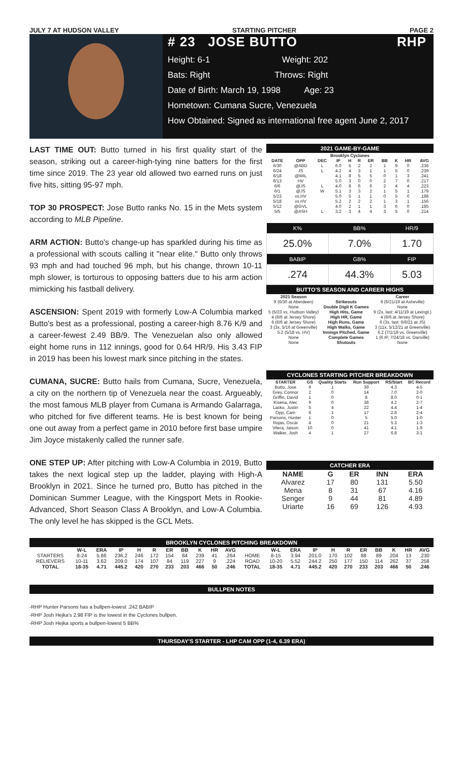JULY 7 AT HUDSON VALLEY STARTING PITCHER PAGE 2
# 23 JOSE BUTTO RHP
Height: 6-1 Weight: 202
Bats: Right Throws: Right
Date of Birth: March 19, 1998 Age: 23
Hometown: Cumana Sucre, Venezuela
How Obtained: Signed as international free agent June 2, 2017
LAST TIME OUT: Butto turned in his first quality start of the season, striking out a career-high-tying nine batters for the first time since 2019. The 23 year old allowed two earned runs on just five hits, sitting 95-97 mph.
TOP 30 PROSPECT: Jose Butto ranks No. 15 in the Mets system according to MLB Pipeline.
ARM ACTION: Butto's change-up has sparkled during his time as a professional with scouts calling it "near elite." Butto only throws 93 mph and had touched 96 mph, but his change, thrown 10-11 mph slower, is torturous to opposing batters due to his arm action mimicking his fastball delivery.
ASCENSION: Spent 2019 with formerly Low-A Columbia marked Butto's best as a professional, posting a career-high 8.76 K/9 and a career-fewest 2.49 BB/9. The Venezuelan also only allowed eight home runs in 112 innings, good for 0.64 HR/9. His 3.43 FIP in 2019 has been his lowest mark since pitching in the states.
CUMANA, SUCRE: Butto hails from Cumana, Sucre, Venezuela, a city on the northern tip of Venezuela near the coast. Argueably, the most famous MLB player from Cumana is Armando Galarraga, who pitched for five different teams. He is best known for being one out away from a perfect game in 2010 before first base umpire Jim Joyce mistakenly called the runner safe.
ONE STEP UP: After pitching with Low-A Columbia in 2019, Butto takes the next logical step up the ladder, playing with High-A Brooklyn in 2021. Since he turned pro, Butto has pitched in the Dominican Summer League, with the Kingsport Mets in Rookie-Advanced, Short Season Class A Brooklyn, and Low-A Columbia. The only level he has skipped is the GCL Mets.
2021 GAME-BY-GAME
| Brooklyn Cyclones | | | | | | | | | | |
| --- | --- | --- | --- | --- | --- | --- | --- | --- | --- | --- |
| DATE | OPP | DEC | IP | H | R | ER | BB | K | HR | AVG |
| 6/30 | @ABD | L | 6.0 | 5 | 2 | 2 | 1 | 9 | 0 | .236 |
| 6/24 | JS | L | 4.2 | 4 | 3 | 1 | 1 | 5 | 0 | .239 |
| 6/18 | @WIL | | 4.1 | 8 | 5 | 5 | 0 | 1 | 3 | .241 |
| 6/13 | HV | | 5.0 | 3 | 0 | 0 | 2 | 7 | 0 | .217 |
| 6/6 | @JS | L | 4.0 | 8 | 6 | 6 | 2 | 4 | 4 | .223 |
| 6/1 | @JS | W | 5.1 | 3 | 3 | 2 | 1 | 5 | 1 | .179 |
| 5/23 | vs.HV | | 5.0 | 5 | 1 | 1 | 0 | 5 | 0 | .188 |
| 5/18 | vs.HV | | 5.2 | 2 | 2 | 2 | 1 | 3 | 1 | .156 |
| 5/12 | @GVL | | 4.0 | 2 | 1 | 1 | 3 | 6 | 0 | .185 |
| 5/5 | @ASH | L | 3.2 | 3 | 4 | 4 | 3 | 5 | 0 | .214 |
| K% | BB% | HR/9 |
| --- | --- | --- |
| 25.0% | 7.0% | 1.70 |
| BABIP | GB% | FIP |
| .274 | 44.3% | 5.03 |
BUTTO'S SEASON AND CAREER HIGHS
| 2021 Season | | Career |
| --- | --- | --- |
| 9 (6/30 at Aberdeen) | Strikeouts | 9 (6/21/19 at Asheville) |
| None | Double Digit K Games | None |
| 5 (5/23 vs. Hudson Valley) | High Hits, Game | 9 (2x, last: 4/11/19 at Lexingt.) |
| 4 (6/6 at Jersey Shore) | High HR, Game | 4 (6/6 at Jersey Shore) |
| 6 (6/6 at Jersey Shore) | High Runs, Game | 6 (3x, last: 6/6/21 at JS) |
| 3 (3x, 5/16 at Greenville) | High Walks, Game | 3 (11x, 5/12/21 at Greenville) |
| 5.2 (5/18 vs. HV) | Innings Pitched, Game | 6.2 (7/1/19 vs. Greenville) |
| None | Complete Games | 1 (6 IP, 7/24/18 vs. Danville) |
| None | Shutouts | None |
CYCLONES STARTING PITCHER BREAKDOWN
| STARTER | GS | Quality Starts | Run Support | RS/Start | BC Record |
| --- | --- | --- | --- | --- | --- |
| Butto, Jose | 9 | 1 | 39 | 4.3 | 4-5 |
| Grey, Connor | 2 | 0 | 14 | 7.0 | 2-0 |
| Griffin, David | 1 | 0 | 8 | 8.0 | 0-1 |
| Kisena, Alec | 9 | 0 | 38 | 4.2 | 2-7 |
| Lasko, Justin | 5 | 4 | 22 | 4.4 | 1-4 |
| Opp, Cam | 6 | 1 | 17 | 2.8 | 2-4 |
| Parsons, Hunter | 1 | 0 | 5 | 5.0 | 1-0 |
| Rojas, Oscar | 4 | 0 | 21 | 5.3 | 1-3 |
| Vilera, Jaison | 10 | 0 | 41 | 4.1 | 1-9 |
| Walker, Josh | 4 | 1 | 27 | 6.8 | 3-1 |
CATCHER ERA
| NAME | G | ER | INN | ERA |
| --- | --- | --- | --- | --- |
| Alvarez | 17 | 80 | 131 | 5.50 |
| Mena | 8 | 31 | 67 | 4.16 |
| Senger | 9 | 44 | 81 | 4.89 |
| Uriarte | 16 | 69 | 126 | 4.93 |
BROOKLYN CYCLONES PITCHING BREAKDOWN
| | W-L | ERA | IP | H | R | ER | BB | K | HR | AVG | | W-L | ERA | IP | H | R | ER | BB | K | HR | AVG |
| --- | --- | --- | --- | --- | --- | --- | --- | --- | --- | --- | --- | --- | --- | --- | --- | --- | --- | --- | --- | --- | --- |
| STARTERS | 8-24 | 5.86 | 236.2 | 246 | 172 | 154 | 84 | 239 | 41 | .264 | HOME | 8-15 | 3.94 | 201.0 | 170 | 102 | 88 | 89 | 204 | 13 | .230 |
| RELIEVERS | 10-11 | 3.62 | 209.0 | 174 | 107 | 84 | 119 | 227 | 9 | .224 | ROAD | 10-20 | 5.52 | 244.2 | 250 | 177 | 150 | 114 | 262 | 37 | .258 |
| TOTAL | 18-35 | 4.71 | 445.2 | 420 | 270 | 233 | 203 | 466 | 50 | .246 | TOTAL | 18-35 | 4.71 | 445.2 | 420 | 270 | 233 | 203 | 466 | 50 | .246 |
BULLPEN NOTES
-RHP Hunter Parsons has a bullpen-lowest .242 BABIP
-RHP Josh Hejka's 2.98 FIP is the lowest in the Cyclones bullpen.
-RHP Josh Hejka sports a bullpen-lowest 5 BB%
THURSDAY'S STARTER - LHP CAM OPP (1-4, 6.39 ERA)